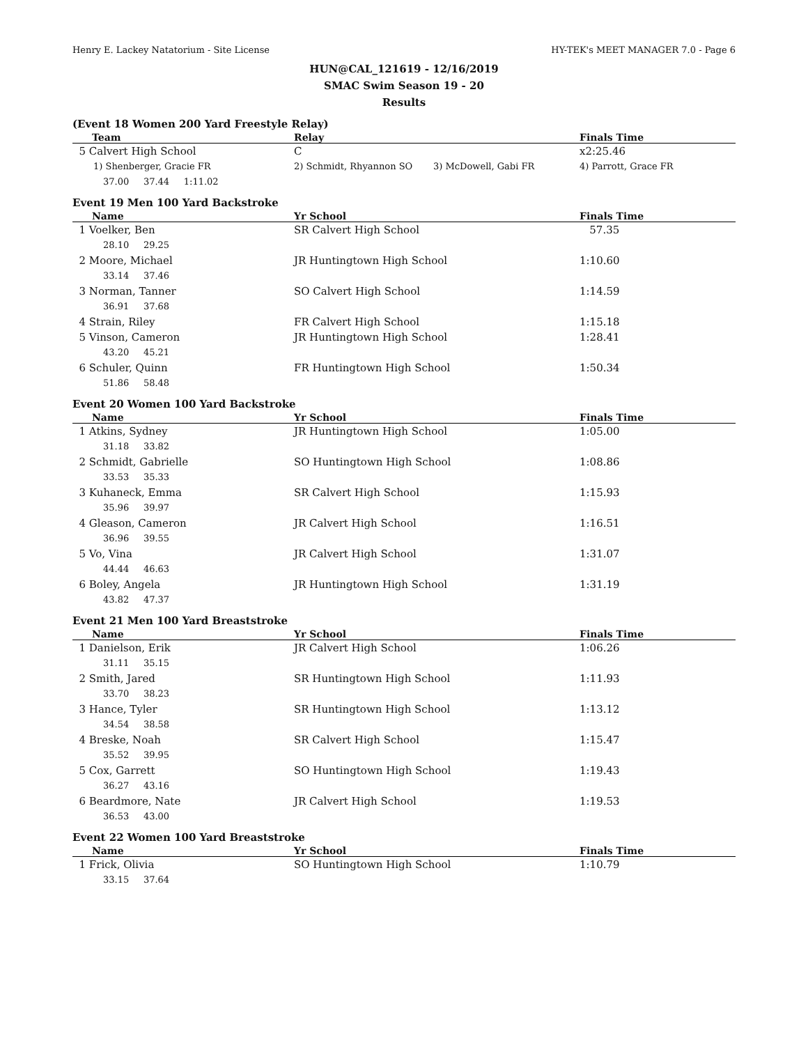Henry E. Lackey Natatorium - Site License HY-TEK's MEET MANAGER 7.0 - Page 6
HUN@CAL_121619 - 12/16/2019
SMAC Swim Season 19 - 20
Results
(Event 18 Women 200 Yard Freestyle Relay)
| Team | Relay | | Finals Time |
| --- | --- | --- | --- |
| 5 Calvert High School | C | | x2:25.46 |
| 1) Shenberger, Gracie FR | 2) Schmidt, Rhyannon SO | 3) McDowell, Gabi FR | 4) Parrott, Grace FR |
| 37.00 37.44 1:11.02 | | | |
Event 19 Men 100 Yard Backstroke
| Name | Yr School | Finals Time |
| --- | --- | --- |
| 1 Voelker, Ben | SR Calvert High School | 57.35 |
| 28.10 29.25 | | |
| 2 Moore, Michael | JR Huntingtown High School | 1:10.60 |
| 33.14 37.46 | | |
| 3 Norman, Tanner | SO Calvert High School | 1:14.59 |
| 36.91 37.68 | | |
| 4 Strain, Riley | FR Calvert High School | 1:15.18 |
| 5 Vinson, Cameron | JR Huntingtown High School | 1:28.41 |
| 43.20 45.21 | | |
| 6 Schuler, Quinn | FR Huntingtown High School | 1:50.34 |
| 51.86 58.48 | | |
Event 20 Women 100 Yard Backstroke
| Name | Yr School | Finals Time |
| --- | --- | --- |
| 1 Atkins, Sydney | JR Huntingtown High School | 1:05.00 |
| 31.18 33.82 | | |
| 2 Schmidt, Gabrielle | SO Huntingtown High School | 1:08.86 |
| 33.53 35.33 | | |
| 3 Kuhaneck, Emma | SR Calvert High School | 1:15.93 |
| 35.96 39.97 | | |
| 4 Gleason, Cameron | JR Calvert High School | 1:16.51 |
| 36.96 39.55 | | |
| 5 Vo, Vina | JR Calvert High School | 1:31.07 |
| 44.44 46.63 | | |
| 6 Boley, Angela | JR Huntingtown High School | 1:31.19 |
| 43.82 47.37 | | |
Event 21 Men 100 Yard Breaststroke
| Name | Yr School | Finals Time |
| --- | --- | --- |
| 1 Danielson, Erik | JR Calvert High School | 1:06.26 |
| 31.11 35.15 | | |
| 2 Smith, Jared | SR Huntingtown High School | 1:11.93 |
| 33.70 38.23 | | |
| 3 Hance, Tyler | SR Huntingtown High School | 1:13.12 |
| 34.54 38.58 | | |
| 4 Breske, Noah | SR Calvert High School | 1:15.47 |
| 35.52 39.95 | | |
| 5 Cox, Garrett | SO Huntingtown High School | 1:19.43 |
| 36.27 43.16 | | |
| 6 Beardmore, Nate | JR Calvert High School | 1:19.53 |
| 36.53 43.00 | | |
Event 22 Women 100 Yard Breaststroke
| Name | Yr School | Finals Time |
| --- | --- | --- |
| 1 Frick, Olivia | SO Huntingtown High School | 1:10.79 |
| 33.15 37.64 | | |